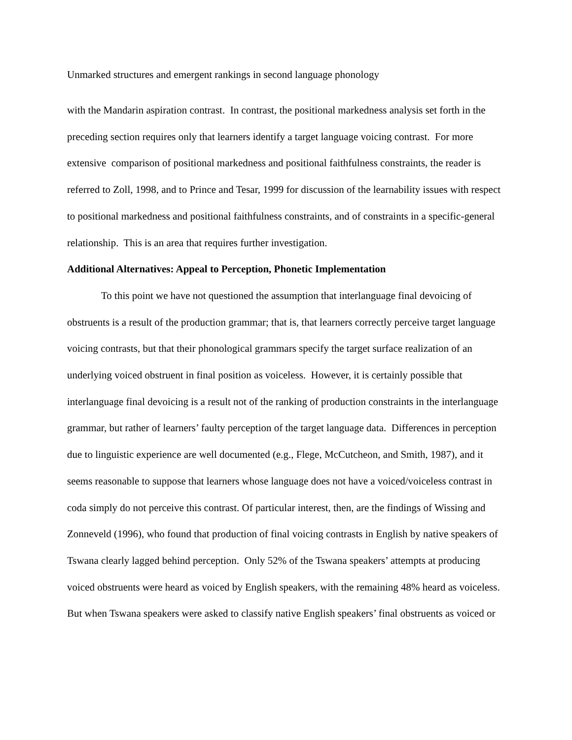Unmarked structures and emergent rankings in second language phonology
with the Mandarin aspiration contrast. In contrast, the positional markedness analysis set forth in the preceding section requires only that learners identify a target language voicing contrast. For more extensive comparison of positional markedness and positional faithfulness constraints, the reader is referred to Zoll, 1998, and to Prince and Tesar, 1999 for discussion of the learnability issues with respect to positional markedness and positional faithfulness constraints, and of constraints in a specific-general relationship. This is an area that requires further investigation.
Additional Alternatives: Appeal to Perception, Phonetic Implementation
To this point we have not questioned the assumption that interlanguage final devoicing of obstruents is a result of the production grammar; that is, that learners correctly perceive target language voicing contrasts, but that their phonological grammars specify the target surface realization of an underlying voiced obstruent in final position as voiceless. However, it is certainly possible that interlanguage final devoicing is a result not of the ranking of production constraints in the interlanguage grammar, but rather of learners’ faulty perception of the target language data. Differences in perception due to linguistic experience are well documented (e.g., Flege, McCutcheon, and Smith, 1987), and it seems reasonable to suppose that learners whose language does not have a voiced/voiceless contrast in coda simply do not perceive this contrast. Of particular interest, then, are the findings of Wissing and Zonneveld (1996), who found that production of final voicing contrasts in English by native speakers of Tswana clearly lagged behind perception. Only 52% of the Tswana speakers’ attempts at producing voiced obstruents were heard as voiced by English speakers, with the remaining 48% heard as voiceless. But when Tswana speakers were asked to classify native English speakers’ final obstruents as voiced or